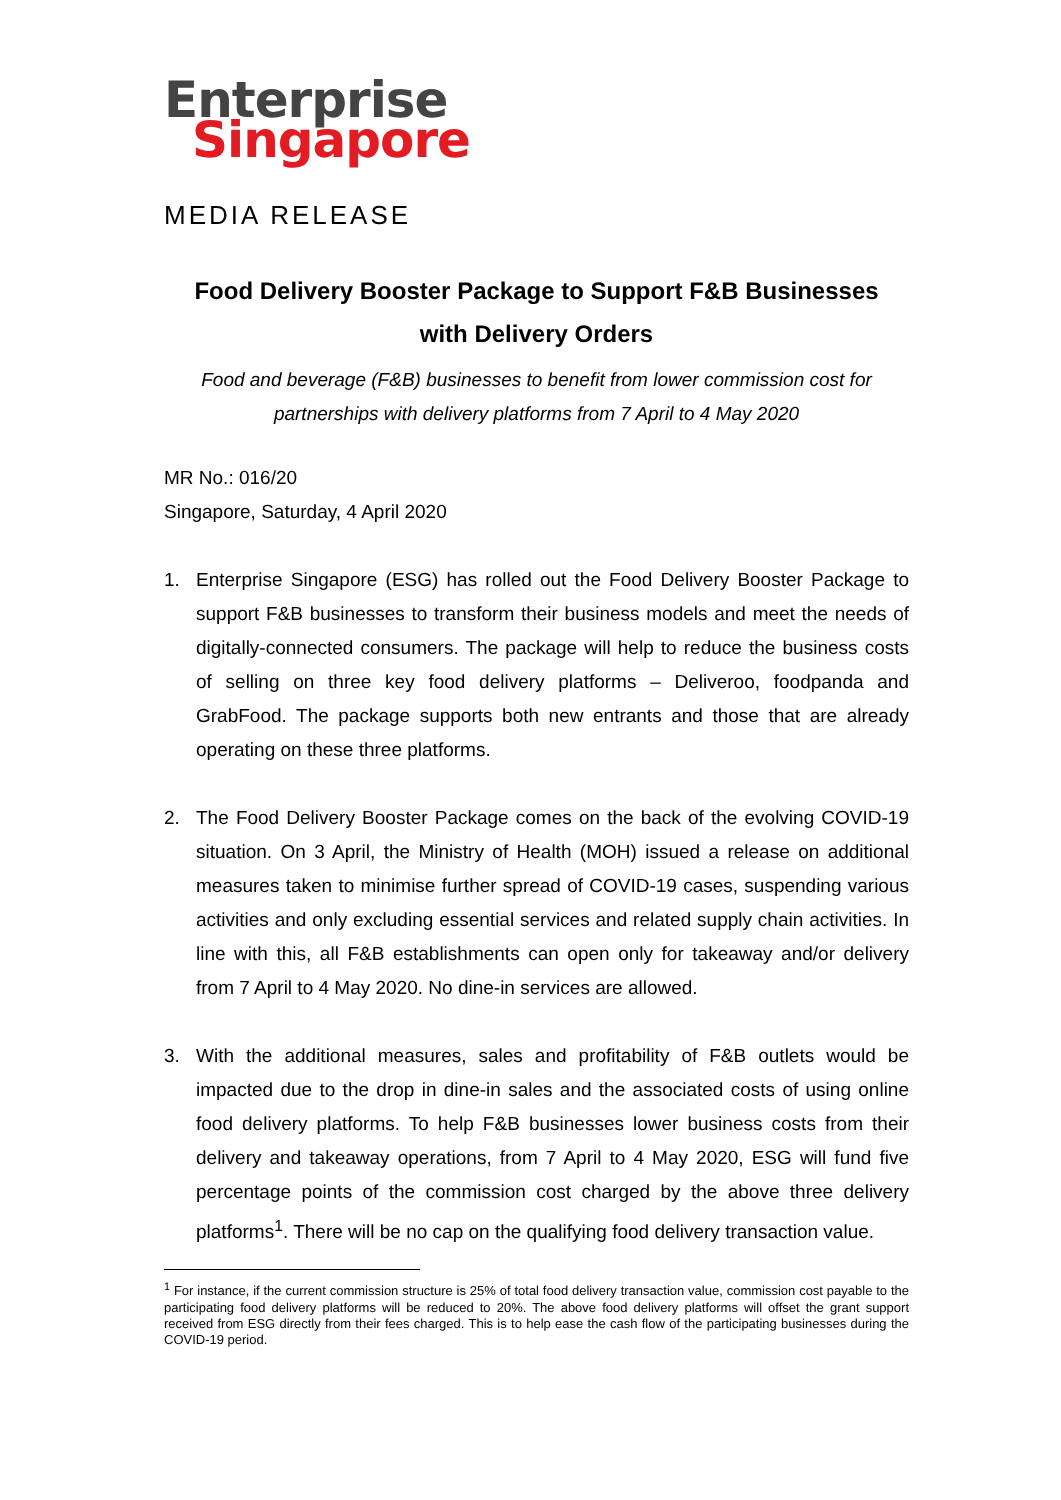Enterprise
Singapore
MEDIA RELEASE
Food Delivery Booster Package to Support F&B Businesses
with Delivery Orders
Food and beverage (F&B) businesses to benefit from lower commission cost for
partnerships with delivery platforms from 7 April to 4 May 2020
MR No.: 016/20
Singapore, Saturday, 4 April 2020
1. Enterprise Singapore (ESG) has rolled out the Food Delivery Booster Package to support F&B businesses to transform their business models and meet the needs of digitally-connected consumers. The package will help to reduce the business costs of selling on three key food delivery platforms – Deliveroo, foodpanda and GrabFood. The package supports both new entrants and those that are already operating on these three platforms.
2. The Food Delivery Booster Package comes on the back of the evolving COVID-19 situation. On 3 April, the Ministry of Health (MOH) issued a release on additional measures taken to minimise further spread of COVID-19 cases, suspending various activities and only excluding essential services and related supply chain activities. In line with this, all F&B establishments can open only for takeaway and/or delivery from 7 April to 4 May 2020. No dine-in services are allowed.
3. With the additional measures, sales and profitability of F&B outlets would be impacted due to the drop in dine-in sales and the associated costs of using online food delivery platforms. To help F&B businesses lower business costs from their delivery and takeaway operations, from 7 April to 4 May 2020, ESG will fund five percentage points of the commission cost charged by the above three delivery platforms<sup>1</sup>. There will be no cap on the qualifying food delivery transaction value.
<sup>1</sup> For instance, if the current commission structure is 25% of total food delivery transaction value, commission cost payable to the participating food delivery platforms will be reduced to 20%. The above food delivery platforms will offset the grant support received from ESG directly from their fees charged. This is to help ease the cash flow of the participating businesses during the COVID-19 period.